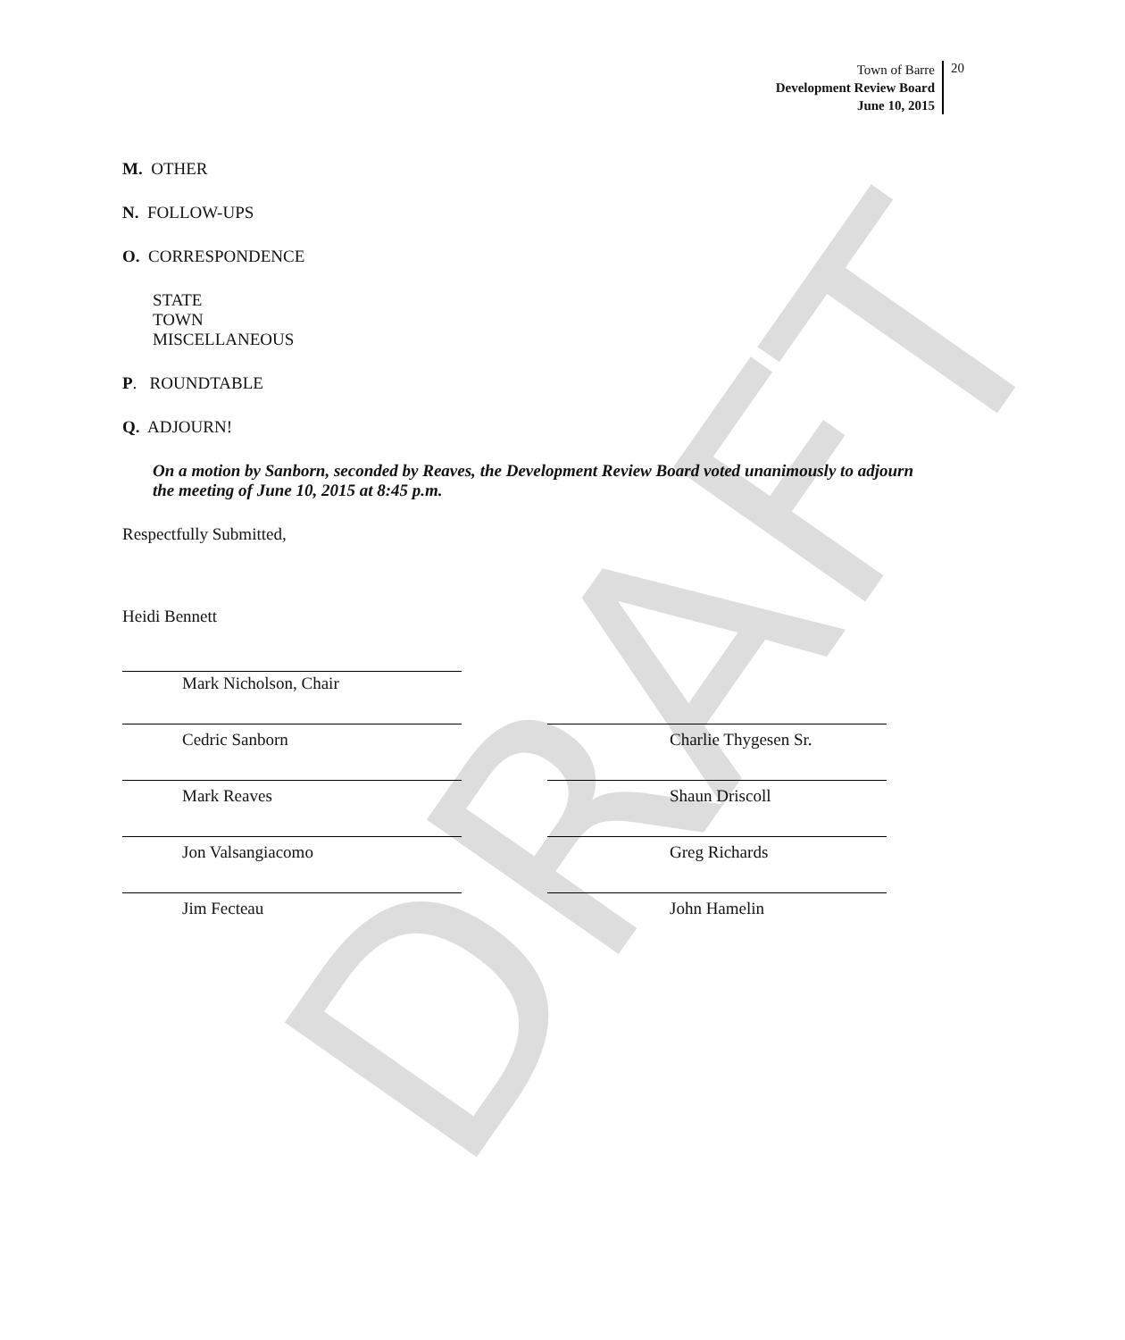DRAFT
Town of Barre
Development Review Board
June 10, 2015
20
M. OTHER
N. FOLLOW-UPS
O. CORRESPONDENCE
STATE
TOWN
MISCELLANEOUS
P. ROUNDTABLE
Q. ADJOURN!
On a motion by Sanborn, seconded by Reaves, the Development Review Board voted unanimously to adjourn the meeting of June 10, 2015 at 8:45 p.m.
Respectfully Submitted,
Heidi Bennett
Mark Nicholson, Chair
Cedric Sanborn Charlie Thygesen Sr.
Mark Reaves Shaun Driscoll
Jon Valsangiacomo Greg Richards
Jim Fecteau John Hamelin